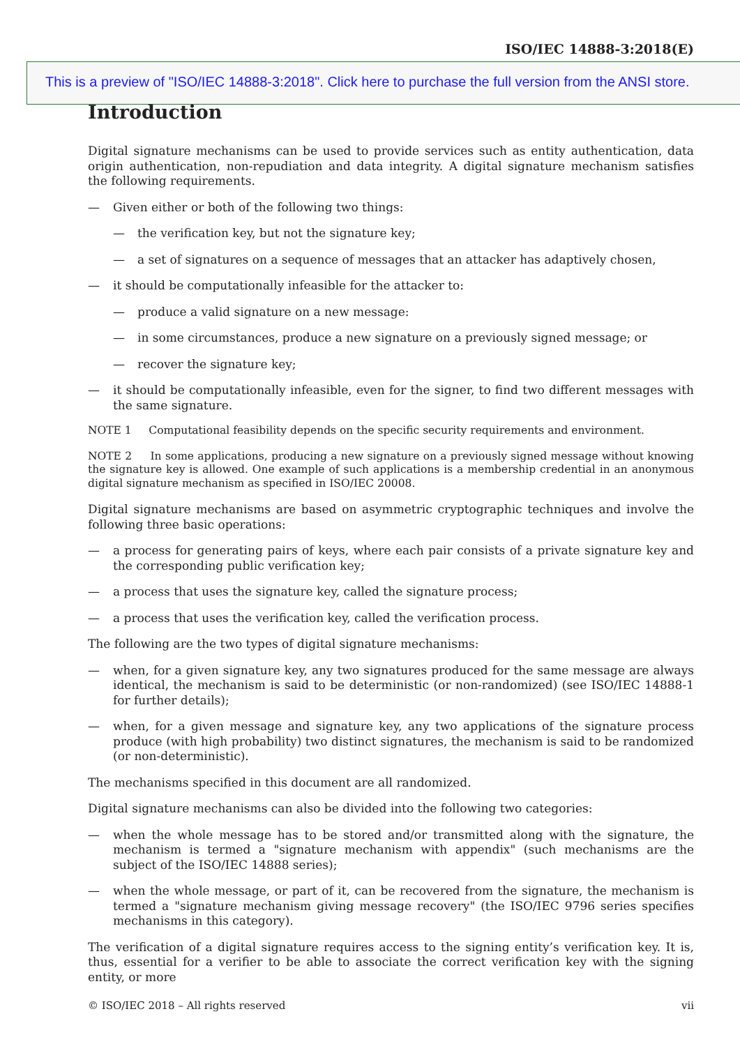ISO/IEC 14888-3:2018(E)
This is a preview of "ISO/IEC 14888-3:2018". Click here to purchase the full version from the ANSI store.
Introduction
Digital signature mechanisms can be used to provide services such as entity authentication, data origin authentication, non-repudiation and data integrity. A digital signature mechanism satisfies the following requirements.
— Given either or both of the following two things:
— the verification key, but not the signature key;
— a set of signatures on a sequence of messages that an attacker has adaptively chosen,
— it should be computationally infeasible for the attacker to:
— produce a valid signature on a new message:
— in some circumstances, produce a new signature on a previously signed message; or
— recover the signature key;
— it should be computationally infeasible, even for the signer, to find two different messages with the same signature.
NOTE 1 Computational feasibility depends on the specific security requirements and environment.
NOTE 2 In some applications, producing a new signature on a previously signed message without knowing the signature key is allowed. One example of such applications is a membership credential in an anonymous digital signature mechanism as specified in ISO/IEC 20008.
Digital signature mechanisms are based on asymmetric cryptographic techniques and involve the following three basic operations:
— a process for generating pairs of keys, where each pair consists of a private signature key and the corresponding public verification key;
— a process that uses the signature key, called the signature process;
— a process that uses the verification key, called the verification process.
The following are the two types of digital signature mechanisms:
— when, for a given signature key, any two signatures produced for the same message are always identical, the mechanism is said to be deterministic (or non-randomized) (see ISO/IEC 14888-1 for further details);
— when, for a given message and signature key, any two applications of the signature process produce (with high probability) two distinct signatures, the mechanism is said to be randomized (or non-deterministic).
The mechanisms specified in this document are all randomized.
Digital signature mechanisms can also be divided into the following two categories:
— when the whole message has to be stored and/or transmitted along with the signature, the mechanism is termed a "signature mechanism with appendix" (such mechanisms are the subject of the ISO/IEC 14888 series);
— when the whole message, or part of it, can be recovered from the signature, the mechanism is termed a "signature mechanism giving message recovery" (the ISO/IEC 9796 series specifies mechanisms in this category).
The verification of a digital signature requires access to the signing entity’s verification key. It is, thus, essential for a verifier to be able to associate the correct verification key with the signing entity, or more
© ISO/IEC 2018 – All rights reserved vii